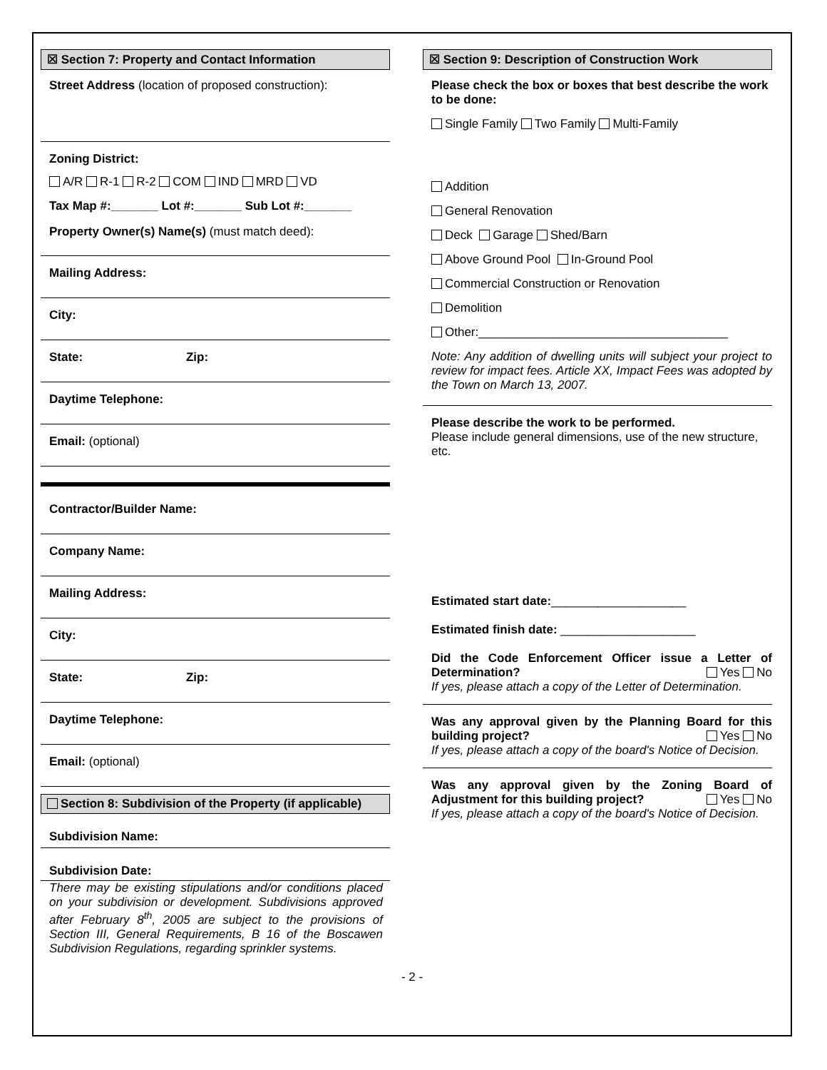☒ Section 7: Property and Contact Information
Street Address (location of proposed construction):
Zoning District:
A/R R-1 R-2 COM IND MRD VD
Tax Map #:_______ Lot #:_______ Sub Lot #:_______
Property Owner(s) Name(s) (must match deed):
Mailing Address:
City:
State: Zip:
Daytime Telephone:
Email: (optional)
Contractor/Builder Name:
Company Name:
Mailing Address:
City:
State: Zip:
Daytime Telephone:
Email: (optional)
Section 8: Subdivision of the Property (if applicable)
Subdivision Name:
Subdivision Date:
There may be existing stipulations and/or conditions placed on your subdivision or development. Subdivisions approved after February 8<sup>th</sup>, 2005 are subject to the provisions of Section III, General Requirements, B 16 of the Boscawen Subdivision Regulations, regarding sprinkler systems.
☒ Section 9: Description of Construction Work
Please check the box or boxes that best describe the work to be done:
Single Family Two Family Multi-Family
Addition
General Renovation
Deck Garage Shed/Barn
Above Ground Pool In-Ground Pool
Commercial Construction or Renovation
Demolition
Other:_____________________________________
Note: Any addition of dwelling units will subject your project to review for impact fees. Article XX, Impact Fees was adopted by the Town on March 13, 2007.
Please describe the work to be performed.
Please include general dimensions, use of the new structure, etc.
Estimated start date:____________________
Estimated finish date: ____________________
Did the Code Enforcement Officer issue a Letter of Determination? Yes No
If yes, please attach a copy of the Letter of Determination.
Was any approval given by the Planning Board for this building project? Yes No
If yes, please attach a copy of the board's Notice of Decision.
Was any approval given by the Zoning Board of Adjustment for this building project? Yes No
If yes, please attach a copy of the board's Notice of Decision.
- 2 -